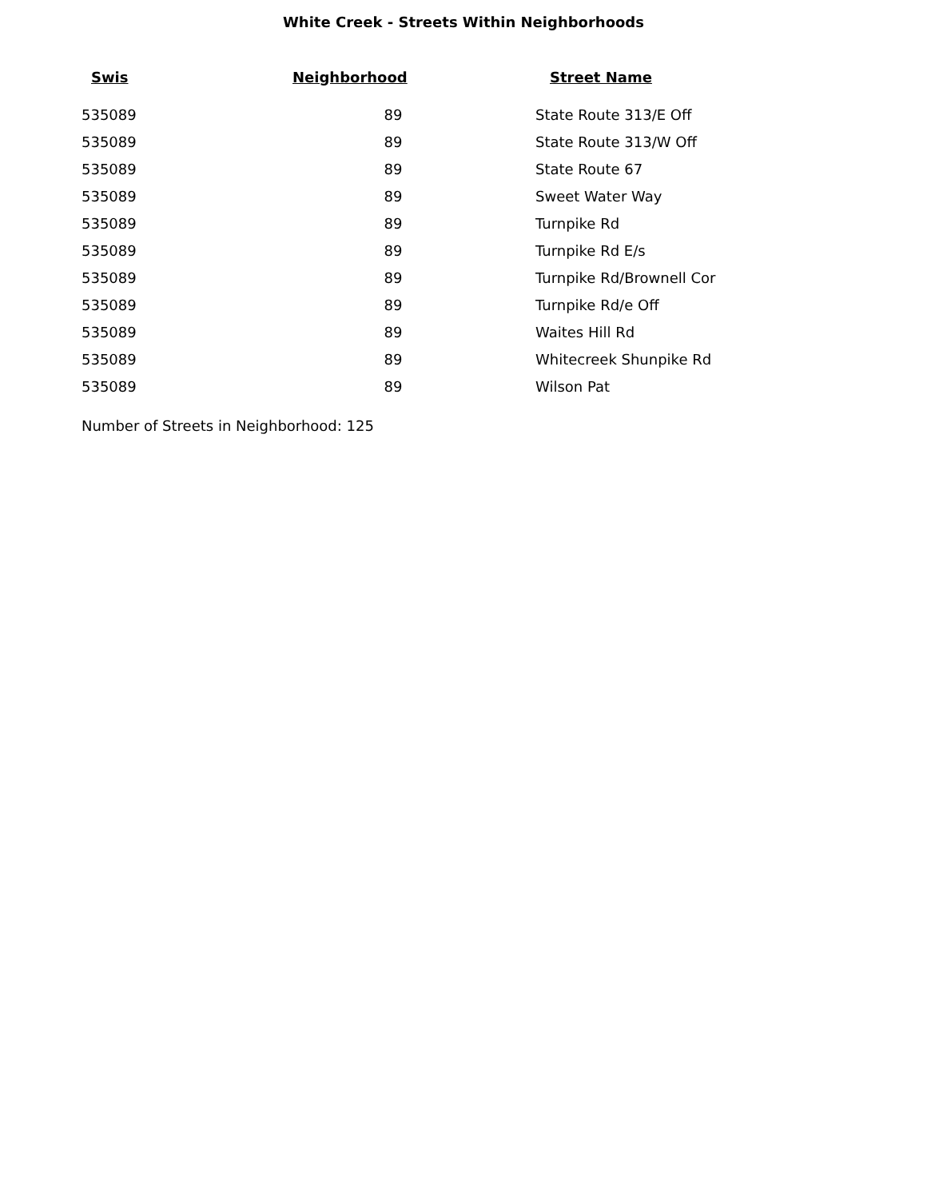White Creek - Streets Within Neighborhoods
| Swis | Neighborhood | Street Name |
| --- | --- | --- |
| 535089 | 89 | State Route 313/E Off |
| 535089 | 89 | State Route 313/W Off |
| 535089 | 89 | State Route 67 |
| 535089 | 89 | Sweet Water Way |
| 535089 | 89 | Turnpike Rd |
| 535089 | 89 | Turnpike Rd E/s |
| 535089 | 89 | Turnpike Rd/Brownell Cor |
| 535089 | 89 | Turnpike Rd/e Off |
| 535089 | 89 | Waites Hill Rd |
| 535089 | 89 | Whitecreek Shunpike Rd |
| 535089 | 89 | Wilson Pat |
Number of Streets in Neighborhood: 125